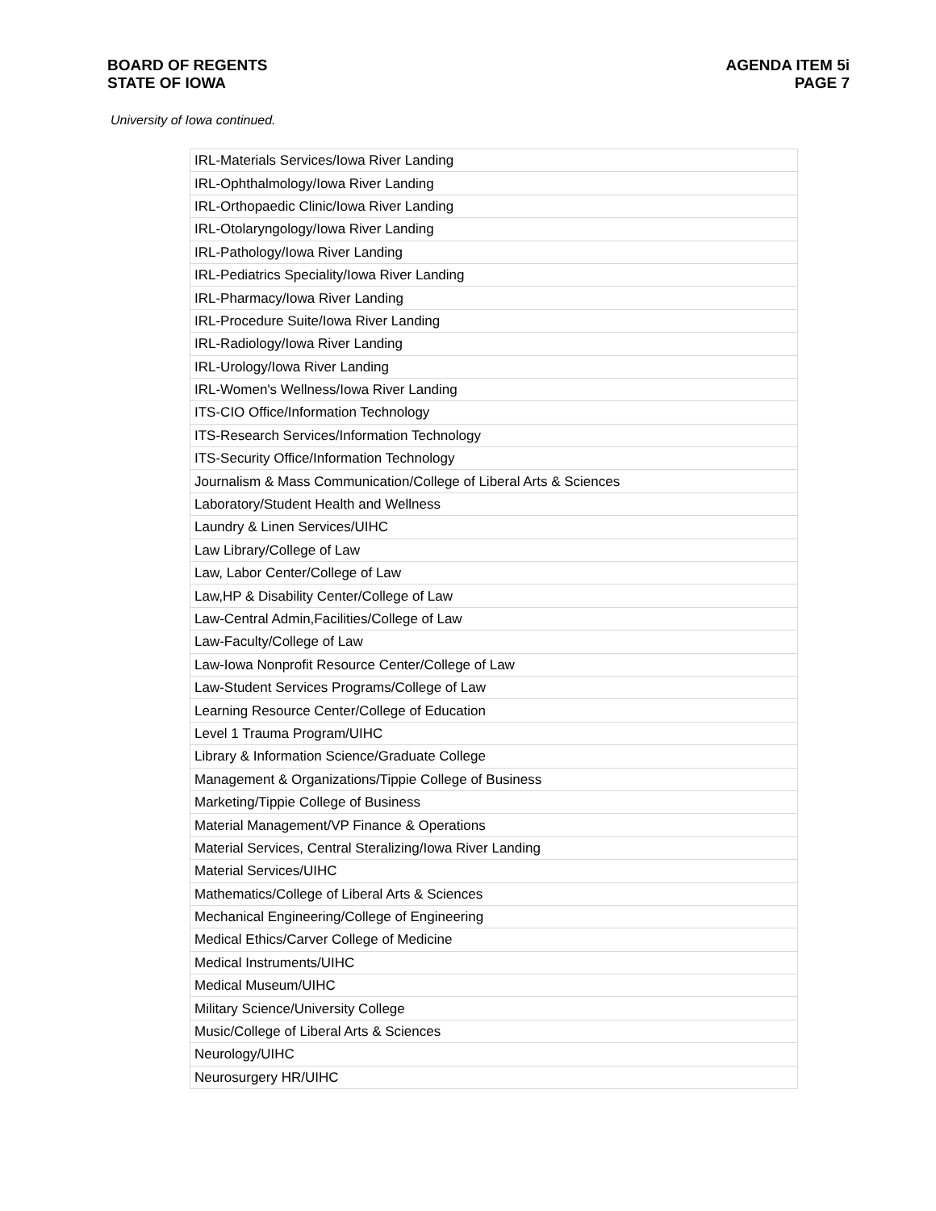BOARD OF REGENTS
STATE OF IOWA
AGENDA ITEM 5i
PAGE 7
University of Iowa continued.
| IRL-Materials Services/Iowa River Landing |
| IRL-Ophthalmology/Iowa River Landing |
| IRL-Orthopaedic Clinic/Iowa River Landing |
| IRL-Otolaryngology/Iowa River Landing |
| IRL-Pathology/Iowa River Landing |
| IRL-Pediatrics Speciality/Iowa River Landing |
| IRL-Pharmacy/Iowa River Landing |
| IRL-Procedure Suite/Iowa River Landing |
| IRL-Radiology/Iowa River Landing |
| IRL-Urology/Iowa River Landing |
| IRL-Women's Wellness/Iowa River Landing |
| ITS-CIO Office/Information Technology |
| ITS-Research Services/Information Technology |
| ITS-Security Office/Information Technology |
| Journalism & Mass Communication/College of Liberal Arts & Sciences |
| Laboratory/Student Health and Wellness |
| Laundry & Linen Services/UIHC |
| Law Library/College of Law |
| Law, Labor Center/College of Law |
| Law,HP & Disability Center/College of Law |
| Law-Central Admin,Facilities/College of Law |
| Law-Faculty/College of Law |
| Law-Iowa Nonprofit Resource Center/College of Law |
| Law-Student Services Programs/College of Law |
| Learning Resource Center/College of Education |
| Level 1 Trauma Program/UIHC |
| Library & Information Science/Graduate College |
| Management & Organizations/Tippie College of Business |
| Marketing/Tippie College of Business |
| Material Management/VP Finance & Operations |
| Material Services, Central Steralizing/Iowa River Landing |
| Material Services/UIHC |
| Mathematics/College of Liberal Arts & Sciences |
| Mechanical Engineering/College of Engineering |
| Medical Ethics/Carver College of Medicine |
| Medical Instruments/UIHC |
| Medical Museum/UIHC |
| Military Science/University College |
| Music/College of Liberal Arts & Sciences |
| Neurology/UIHC |
| Neurosurgery HR/UIHC |